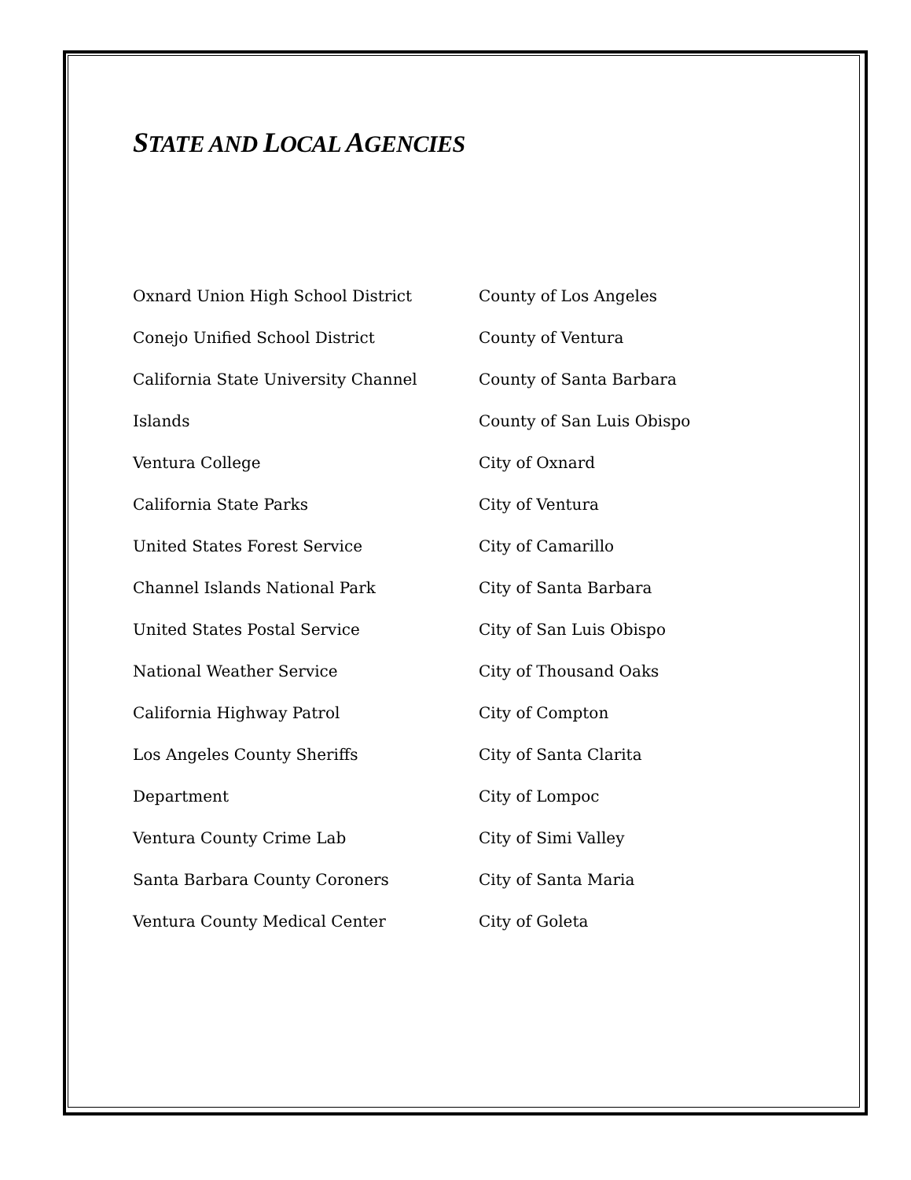STATE AND LOCAL AGENCIES
Oxnard Union High School District
Conejo Unified School District
California State University Channel
Islands
Ventura College
California State Parks
United States Forest Service
Channel Islands National Park
United States Postal Service
National Weather Service
California Highway Patrol
Los Angeles County Sheriffs
Department
Ventura County Crime Lab
Santa Barbara County Coroners
Ventura County Medical Center
County of Los Angeles
County of Ventura
County of Santa Barbara
County of San Luis Obispo
City of Oxnard
City of Ventura
City of Camarillo
City of Santa Barbara
City of San Luis Obispo
City of Thousand Oaks
City of Compton
City of Santa Clarita
City of Lompoc
City of Simi Valley
City of Santa Maria
City of Goleta